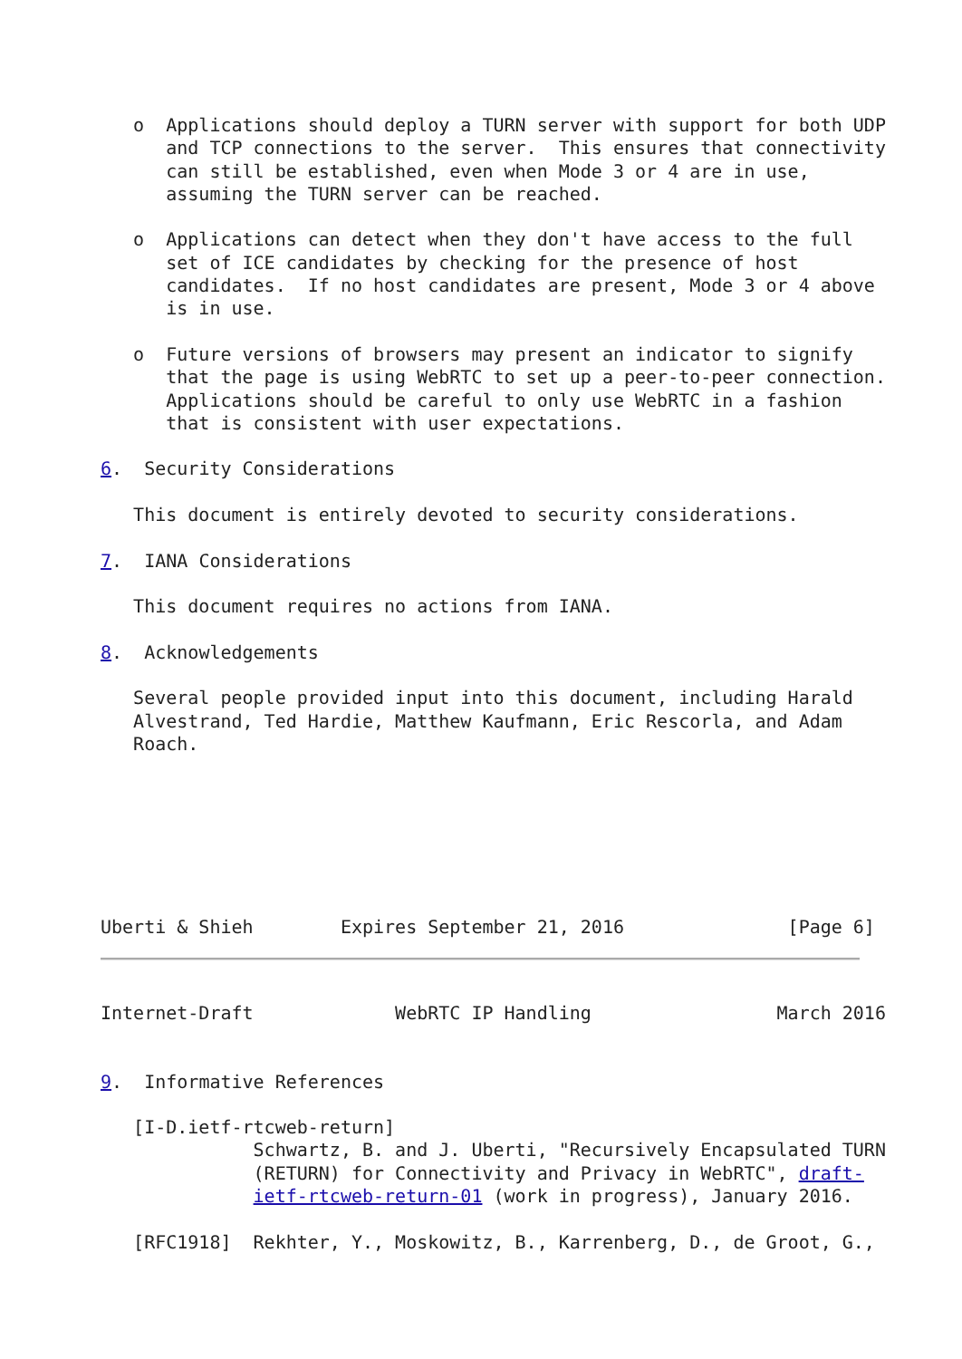o  Applications should deploy a TURN server with support for both UDP
      and TCP connections to the server.  This ensures that connectivity
      can still be established, even when Mode 3 or 4 are in use,
      assuming the TURN server can be reached.

   o  Applications can detect when they don't have access to the full
      set of ICE candidates by checking for the presence of host
      candidates.  If no host candidates are present, Mode 3 or 4 above
      is in use.

   o  Future versions of browsers may present an indicator to signify
      that the page is using WebRTC to set up a peer-to-peer connection.
      Applications should be careful to only use WebRTC in a fashion
      that is consistent with user expectations.

6.  Security Considerations

   This document is entirely devoted to security considerations.

7.  IANA Considerations

   This document requires no actions from IANA.

8.  Acknowledgements

   Several people provided input into this document, including Harald
   Alvestrand, Ted Hardie, Matthew Kaufmann, Eric Rescorla, and Adam
   Roach.







Uberti & Shieh        Expires September 21, 2016               [Page 6]
Internet-Draft             WebRTC IP Handling                 March 2016


9.  Informative References

   [I-D.ietf-rtcweb-return]
              Schwartz, B. and J. Uberti, "Recursively Encapsulated TURN
              (RETURN) for Connectivity and Privacy in WebRTC", draft-
              ietf-rtcweb-return-01 (work in progress), January 2016.

   [RFC1918]  Rekhter, Y., Moskowitz, B., Karrenberg, D., de Groot, G.,